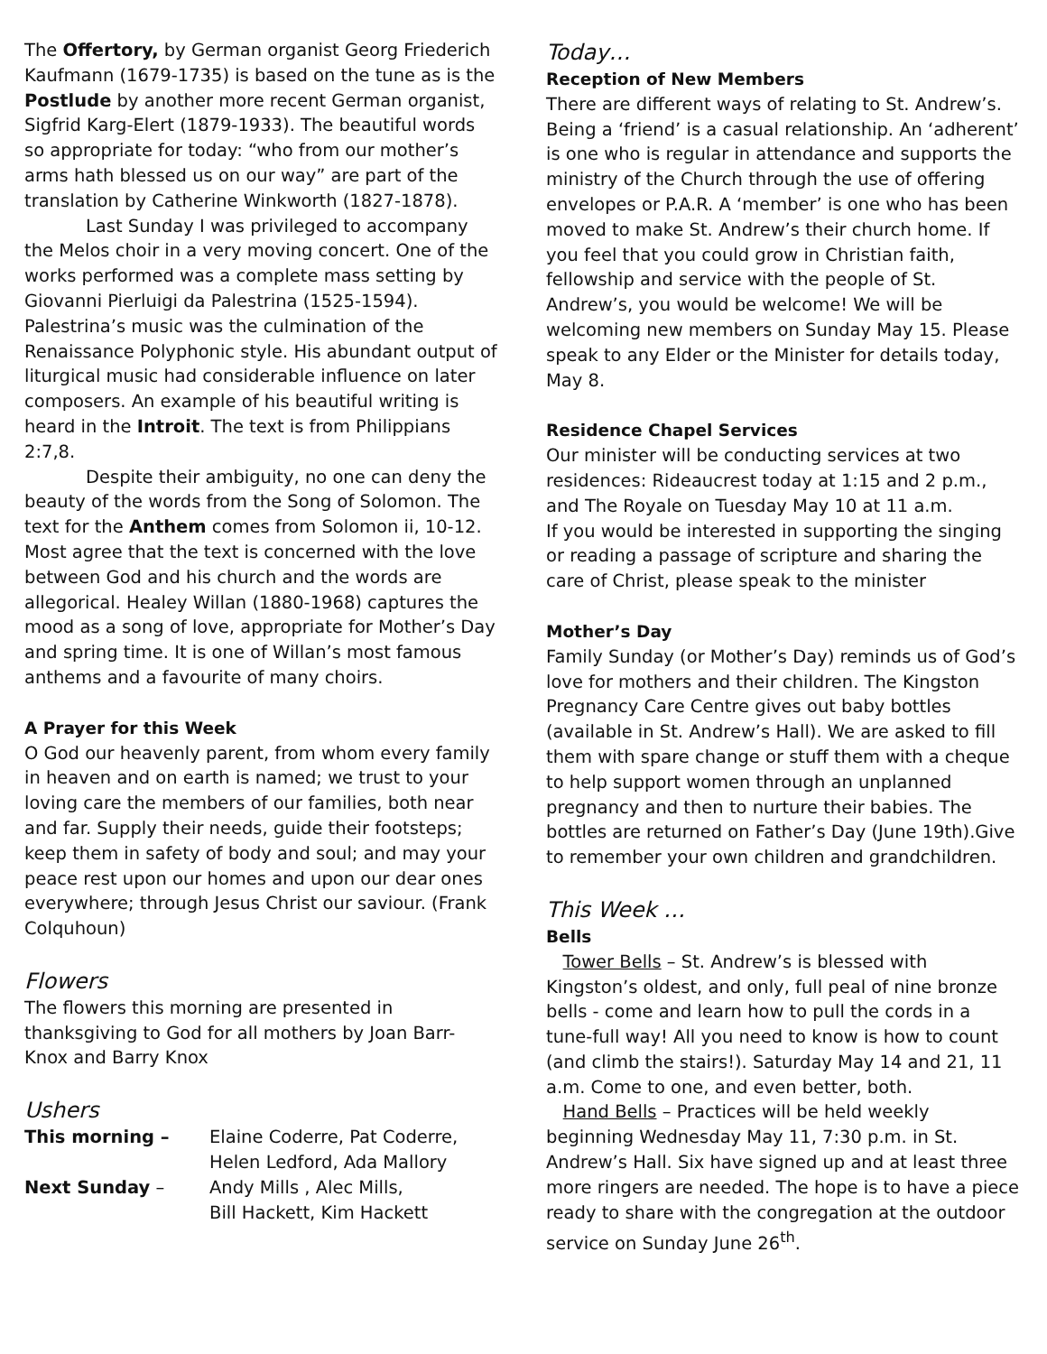The Offertory, by German organist Georg Friederich Kaufmann (1679-1735) is based on the tune as is the Postlude by another more recent German organist, Sigfrid Karg-Elert (1879-1933). The beautiful words so appropriate for today: “who from our mother’s arms hath blessed us on our way” are part of the translation by Catherine Winkworth (1827-1878).
Last Sunday I was privileged to accompany the Melos choir in a very moving concert. One of the works performed was a complete mass setting by Giovanni Pierluigi da Palestrina (1525-1594). Palestrina’s music was the culmination of the Renaissance Polyphonic style. His abundant output of liturgical music had considerable influence on later composers. An example of his beautiful writing is heard in the Introit. The text is from Philippians 2:7,8.
Despite their ambiguity, no one can deny the beauty of the words from the Song of Solomon. The text for the Anthem comes from Solomon ii, 10-12. Most agree that the text is concerned with the love between God and his church and the words are allegorical. Healey Willan (1880-1968) captures the mood as a song of love, appropriate for Mother’s Day and spring time. It is one of Willan’s most famous anthems and a favourite of many choirs.
A Prayer for this Week
O God our heavenly parent, from whom every family in heaven and on earth is named; we trust to your loving care the members of our families, both near and far. Supply their needs, guide their footsteps; keep them in safety of body and soul; and may your peace rest upon our homes and upon our dear ones everywhere; through Jesus Christ our saviour. (Frank Colquhoun)
Flowers
The flowers this morning are presented in thanksgiving to God for all mothers by Joan Barr-Knox and Barry Knox
Ushers
| This morning – | Elaine Coderre, Pat Coderre, Helen Ledford, Ada Mallory |
| Next Sunday – | Andy Mills , Alec Mills, Bill Hackett, Kim Hackett |
Today…
Reception of New Members
There are different ways of relating to St. Andrew’s. Being a ‘friend’ is a casual relationship. An ‘adherent’ is one who is regular in attendance and supports the ministry of the Church through the use of offering envelopes or P.A.R. A ‘member’ is one who has been moved to make St. Andrew’s their church home. If you feel that you could grow in Christian faith, fellowship and service with the people of St. Andrew’s, you would be welcome! We will be welcoming new members on Sunday May 15. Please speak to any Elder or the Minister for details today, May 8.
Residence Chapel Services
Our minister will be conducting services at two residences: Rideaucrest today at 1:15 and 2 p.m., and The Royale on Tuesday May 10 at 11 a.m.
If you would be interested in supporting the singing or reading a passage of scripture and sharing the care of Christ, please speak to the minister
Mother’s Day
Family Sunday (or Mother’s Day) reminds us of God’s love for mothers and their children. The Kingston Pregnancy Care Centre gives out baby bottles (available in St. Andrew’s Hall). We are asked to fill them with spare change or stuff them with a cheque to help support women through an unplanned pregnancy and then to nurture their babies. The bottles are returned on Father’s Day (June 19th).Give to remember your own children and grandchildren.
This Week …
Bells
Tower Bells – St. Andrew’s is blessed with Kingston’s oldest, and only, full peal of nine bronze bells - come and learn how to pull the cords in a tune-full way! All you need to know is how to count (and climb the stairs!). Saturday May 14 and 21, 11 a.m. Come to one, and even better, both.
Hand Bells – Practices will be held weekly beginning Wednesday May 11, 7:30 p.m. in St. Andrew’s Hall. Six have signed up and at least three more ringers are needed. The hope is to have a piece ready to share with the congregation at the outdoor service on Sunday June 26<sup>th</sup>.